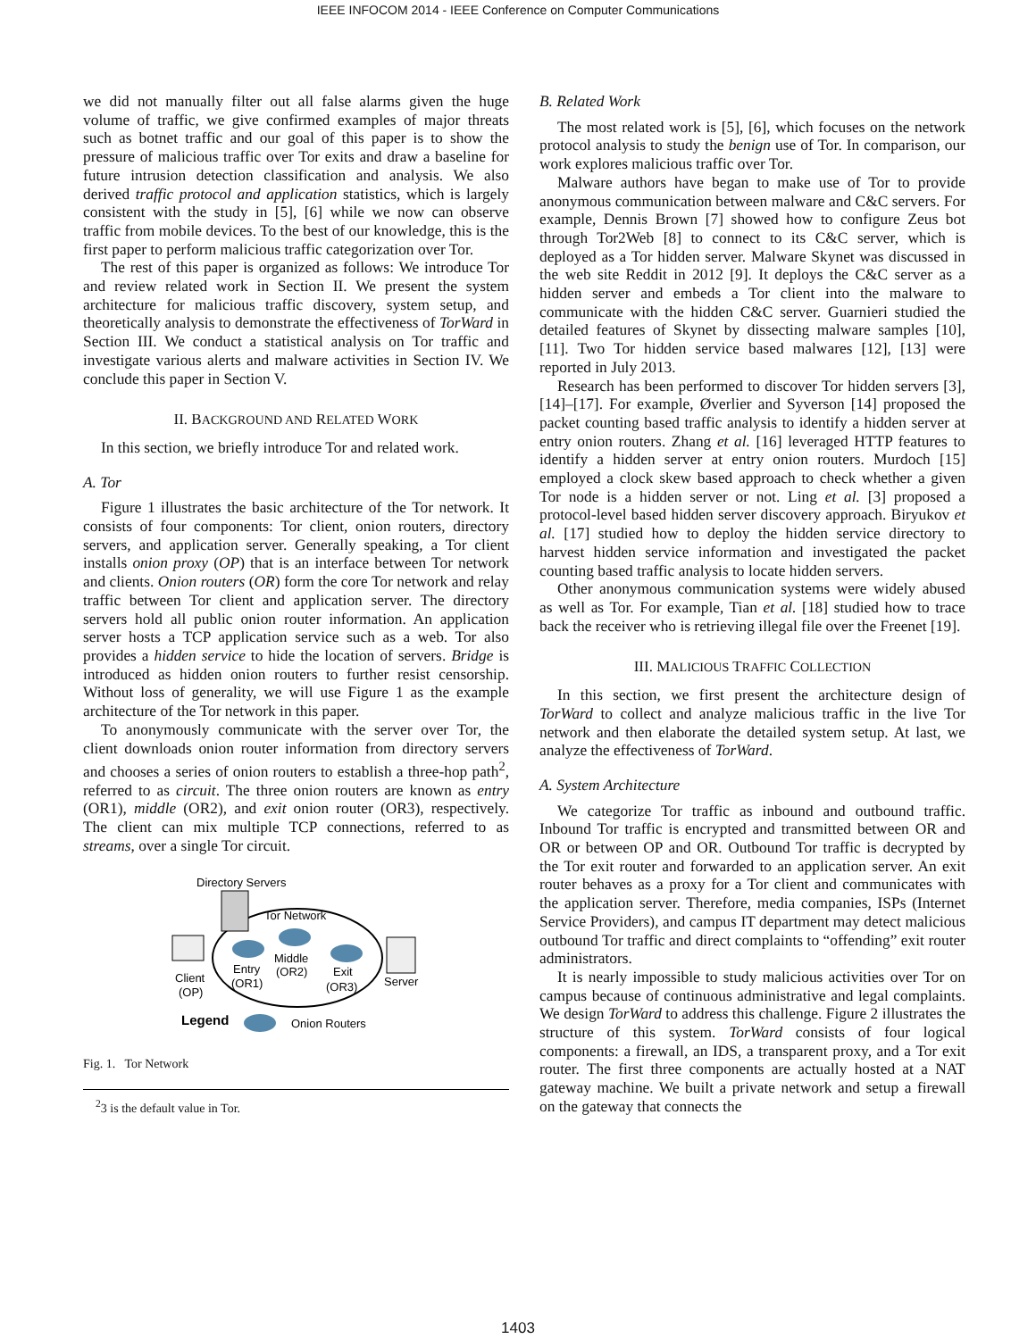IEEE INFOCOM 2014 - IEEE Conference on Computer Communications
we did not manually filter out all false alarms given the huge volume of traffic, we give confirmed examples of major threats such as botnet traffic and our goal of this paper is to show the pressure of malicious traffic over Tor exits and draw a baseline for future intrusion detection classification and analysis. We also derived traffic protocol and application statistics, which is largely consistent with the study in [5], [6] while we now can observe traffic from mobile devices. To the best of our knowledge, this is the first paper to perform malicious traffic categorization over Tor.
The rest of this paper is organized as follows: We introduce Tor and review related work in Section II. We present the system architecture for malicious traffic discovery, system setup, and theoretically analysis to demonstrate the effectiveness of TorWard in Section III. We conduct a statistical analysis on Tor traffic and investigate various alerts and malware activities in Section IV. We conclude this paper in Section V.
II. BACKGROUND AND RELATED WORK
In this section, we briefly introduce Tor and related work.
A. Tor
Figure 1 illustrates the basic architecture of the Tor network. It consists of four components: Tor client, onion routers, directory servers, and application server. Generally speaking, a Tor client installs onion proxy (OP) that is an interface between Tor network and clients. Onion routers (OR) form the core Tor network and relay traffic between Tor client and application server. The directory servers hold all public onion router information. An application server hosts a TCP application service such as a web. Tor also provides a hidden service to hide the location of servers. Bridge is introduced as hidden onion routers to further resist censorship. Without loss of generality, we will use Figure 1 as the example architecture of the Tor network in this paper.
To anonymously communicate with the server over Tor, the client downloads onion router information from directory servers and chooses a series of onion routers to establish a three-hop path<sup>2</sup>, referred to as circuit. The three onion routers are known as entry (OR1), middle (OR2), and exit onion router (OR3), respectively. The client can mix multiple TCP connections, referred to as streams, over a single Tor circuit.
Directory Servers
Tor Network
Middle
(OR2)
Entry
(OR1)
Exit
(OR3)
Client
(OP)
Server
Legend
Onion Routers
Fig. 1. Tor Network
<sup>2</sup> 3 is the default value in Tor.
B. Related Work
The most related work is [5], [6], which focuses on the network protocol analysis to study the benign use of Tor. In comparison, our work explores malicious traffic over Tor.
Malware authors have began to make use of Tor to provide anonymous communication between malware and C&C servers. For example, Dennis Brown [7] showed how to configure Zeus bot through Tor2Web [8] to connect to its C&C server, which is deployed as a Tor hidden server. Malware Skynet was discussed in the web site Reddit in 2012 [9]. It deploys the C&C server as a hidden server and embeds a Tor client into the malware to communicate with the hidden C&C server. Guarnieri studied the detailed features of Skynet by dissecting malware samples [10], [11]. Two Tor hidden service based malwares [12], [13] were reported in July 2013.
Research has been performed to discover Tor hidden servers [3], [14]–[17]. For example, Øverlier and Syverson [14] proposed the packet counting based traffic analysis to identify a hidden server at entry onion routers. Zhang et al. [16] leveraged HTTP features to identify a hidden server at entry onion routers. Murdoch [15] employed a clock skew based approach to check whether a given Tor node is a hidden server or not. Ling et al. [3] proposed a protocol-level based hidden server discovery approach. Biryukov et al. [17] studied how to deploy the hidden service directory to harvest hidden service information and investigated the packet counting based traffic analysis to locate hidden servers.
Other anonymous communication systems were widely abused as well as Tor. For example, Tian et al. [18] studied how to trace back the receiver who is retrieving illegal file over the Freenet [19].
III. MALICIOUS TRAFFIC COLLECTION
In this section, we first present the architecture design of TorWard to collect and analyze malicious traffic in the live Tor network and then elaborate the detailed system setup. At last, we analyze the effectiveness of TorWard.
A. System Architecture
We categorize Tor traffic as inbound and outbound traffic. Inbound Tor traffic is encrypted and transmitted between OR and OR or between OP and OR. Outbound Tor traffic is decrypted by the Tor exit router and forwarded to an application server. An exit router behaves as a proxy for a Tor client and communicates with the application server. Therefore, media companies, ISPs (Internet Service Providers), and campus IT department may detect malicious outbound Tor traffic and direct complaints to “offending” exit router administrators.
It is nearly impossible to study malicious activities over Tor on campus because of continuous administrative and legal complaints. We design TorWard to address this challenge. Figure 2 illustrates the structure of this system. TorWard consists of four logical components: a firewall, an IDS, a transparent proxy, and a Tor exit router. The first three components are actually hosted at a NAT gateway machine. We built a private network and setup a firewall on the gateway that connects the
1403